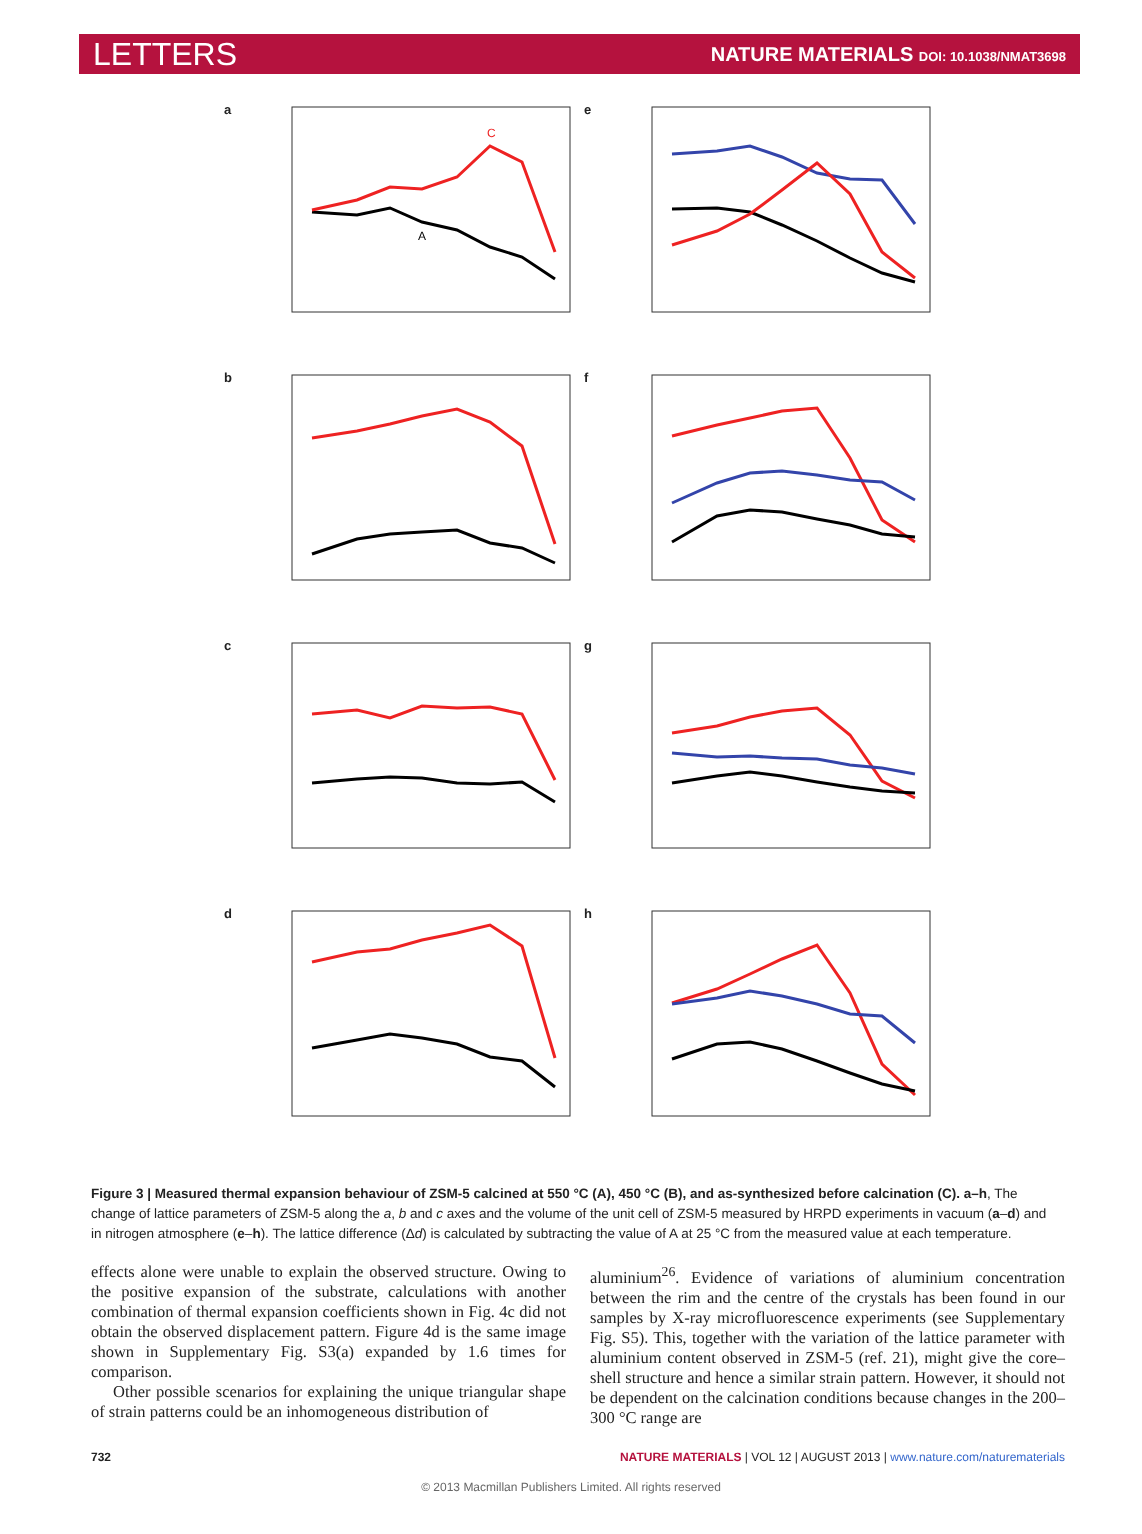LETTERS NATURE MATERIALS DOI: 10.1038/NMAT3698
a
C
A
e
b
f
c
g
d
h
Figure 3 | Measured thermal expansion behaviour of ZSM-5 calcined at 550 °C (A), 450 °C (B), and as-synthesized before calcination (C). a–h, The change of lattice parameters of ZSM-5 along the a, b and c axes and the volume of the unit cell of ZSM-5 measured by HRPD experiments in vacuum (a–d) and in nitrogen atmosphere (e–h). The lattice difference (Δd) is calculated by subtracting the value of A at 25 °C from the measured value at each temperature.
effects alone were unable to explain the observed structure. Owing to the positive expansion of the substrate, calculations with another combination of thermal expansion coefficients shown in Fig. 4c did not obtain the observed displacement pattern. Figure 4d is the same image shown in Supplementary Fig. S3(a) expanded by 1.6 times for comparison.
Other possible scenarios for explaining the unique triangular shape of strain patterns could be an inhomogeneous distribution of
aluminium<sup>26</sup>. Evidence of variations of aluminium concentration between the rim and the centre of the crystals has been found in our samples by X-ray microfluorescence experiments (see Supplementary Fig. S5). This, together with the variation of the lattice parameter with aluminium content observed in ZSM-5 (ref. 21), might give the core–shell structure and hence a similar strain pattern. However, it should not be dependent on the calcination conditions because changes in the 200–300 °C range are
732 NATURE MATERIALS | VOL 12 | AUGUST 2013 | www.nature.com/naturematerials
© 2013 Macmillan Publishers Limited. All rights reserved